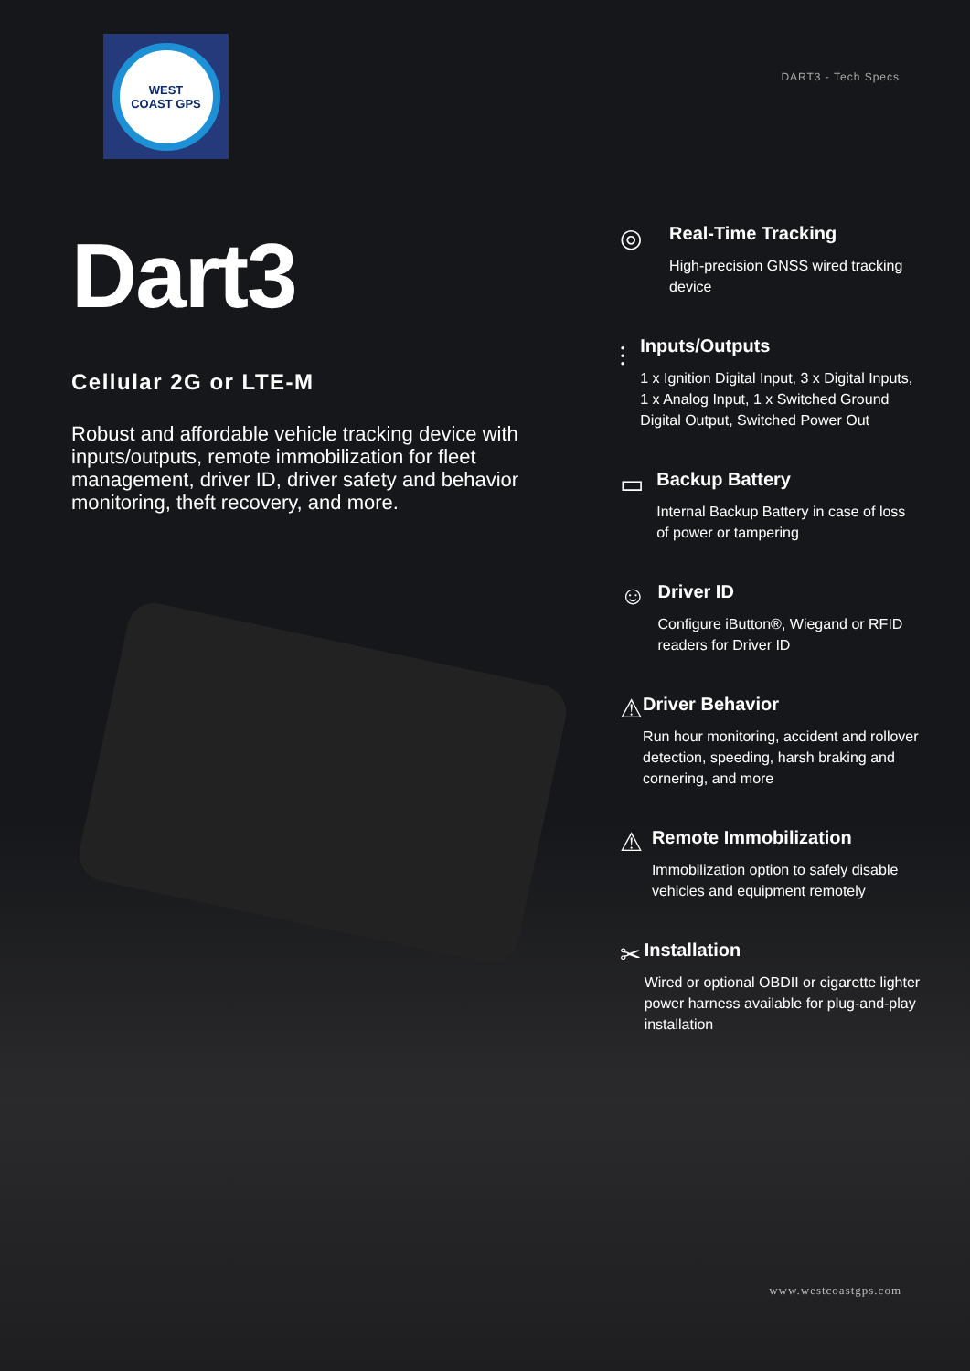WEST
COAST GPS
DART3 - Tech Specs
Dart3
Cellular 2G or LTE-M
Robust and affordable vehicle tracking device with inputs/outputs, remote immobilization for fleet management, driver ID, driver safety and behavior monitoring, theft recovery, and more.
◎
Real-Time Tracking
High-precision GNSS wired tracking device
⫶
Inputs/Outputs
1 x Ignition Digital Input, 3 x Digital Inputs, 1 x Analog Input, 1 x Switched Ground Digital Output, Switched Power Out
▭
Backup Battery
Internal Backup Battery in case of loss of power or tampering
☺
Driver ID
Configure iButton®, Wiegand or RFID readers for Driver ID
⚠
Driver Behavior
Run hour monitoring, accident and rollover detection, speeding, harsh braking and cornering, and more
⚠
Remote Immobilization
Immobilization option to safely disable vehicles and equipment remotely
✂
Installation
Wired or optional OBDII or cigarette lighter power harness available for plug-and-play installation
www.westcoastgps.com